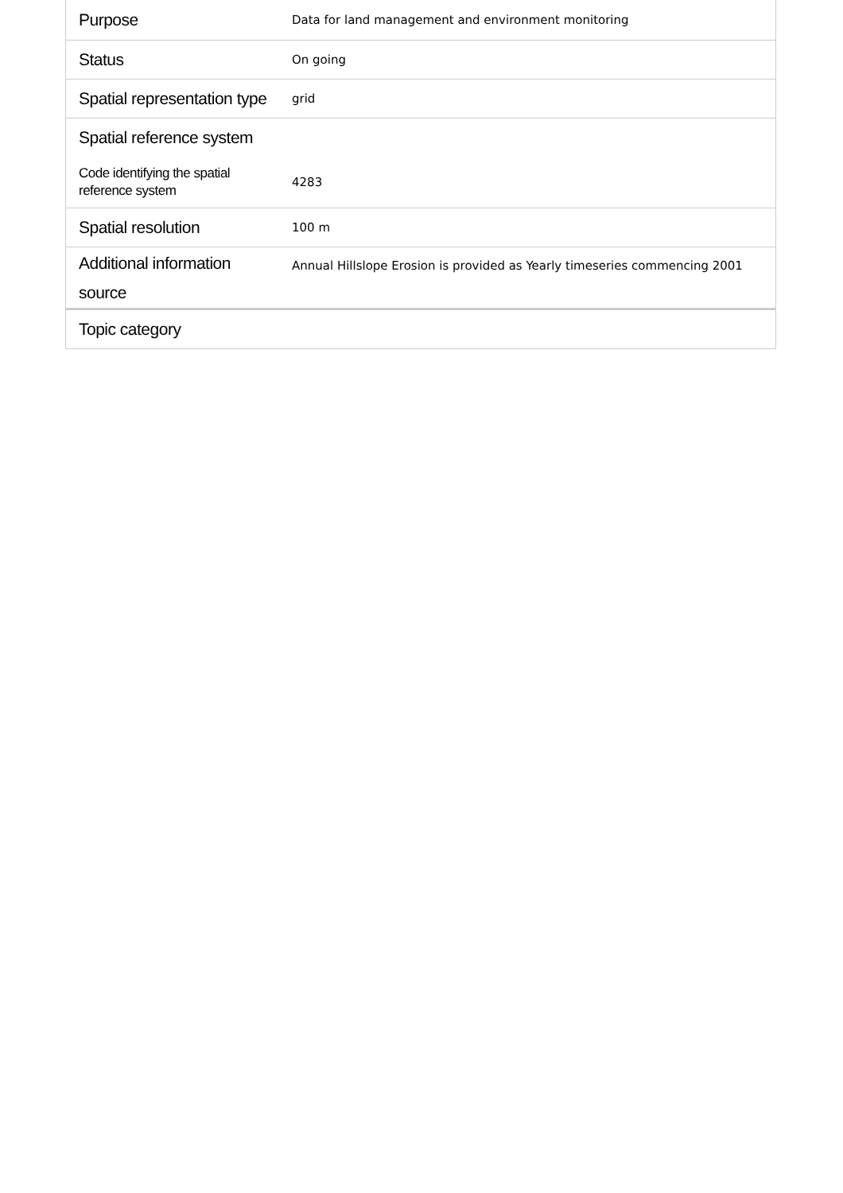| Purpose | Data for land management and environment monitoring |
| Status | On going |
| Spatial representation type | grid |
| Spatial reference system | |
| Code identifying the spatial reference system | 4283 |
| Spatial resolution | 100 m |
| Additional information source | Annual Hillslope Erosion is provided as Yearly timeseries commencing 2001 |
| Topic category | |